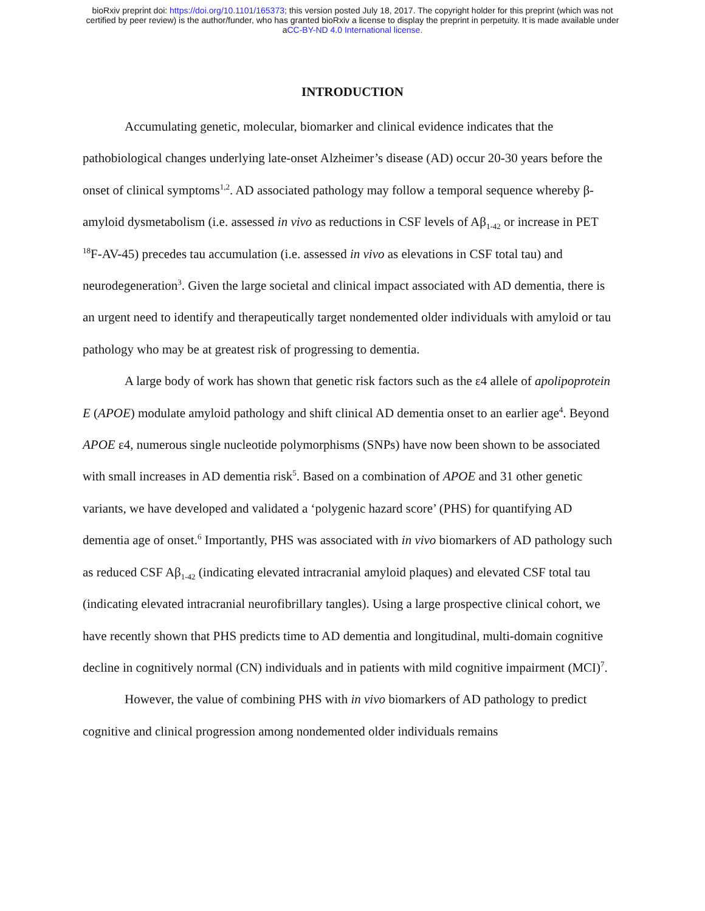bioRxiv preprint doi: https://doi.org/10.1101/165373; this version posted July 18, 2017. The copyright holder for this preprint (which was not
certified by peer review) is the author/funder, who has granted bioRxiv a license to display the preprint in perpetuity. It is made available under
aCC-BY-ND 4.0 International license.
INTRODUCTION
Accumulating genetic, molecular, biomarker and clinical evidence indicates that the pathobiological changes underlying late-onset Alzheimer’s disease (AD) occur 20-30 years before the onset of clinical symptoms<sup>1,2</sup>. AD associated pathology may follow a temporal sequence whereby β-amyloid dysmetabolism (i.e. assessed in vivo as reductions in CSF levels of Aβ<sub>1-42</sub> or increase in PET <sup>18</sup>F-AV-45) precedes tau accumulation (i.e. assessed in vivo as elevations in CSF total tau) and neurodegeneration<sup>3</sup>. Given the large societal and clinical impact associated with AD dementia, there is an urgent need to identify and therapeutically target nondemented older individuals with amyloid or tau pathology who may be at greatest risk of progressing to dementia.
A large body of work has shown that genetic risk factors such as the ε4 allele of apolipoprotein E (APOE) modulate amyloid pathology and shift clinical AD dementia onset to an earlier age<sup>4</sup>. Beyond APOE ε4, numerous single nucleotide polymorphisms (SNPs) have now been shown to be associated with small increases in AD dementia risk<sup>5</sup>. Based on a combination of APOE and 31 other genetic variants, we have developed and validated a ‘polygenic hazard score’ (PHS) for quantifying AD dementia age of onset.<sup>6</sup> Importantly, PHS was associated with in vivo biomarkers of AD pathology such as reduced CSF Aβ<sub>1-42</sub> (indicating elevated intracranial amyloid plaques) and elevated CSF total tau (indicating elevated intracranial neurofibrillary tangles). Using a large prospective clinical cohort, we have recently shown that PHS predicts time to AD dementia and longitudinal, multi-domain cognitive decline in cognitively normal (CN) individuals and in patients with mild cognitive impairment (MCI)<sup>7</sup>.
However, the value of combining PHS with in vivo biomarkers of AD pathology to predict cognitive and clinical progression among nondemented older individuals remains